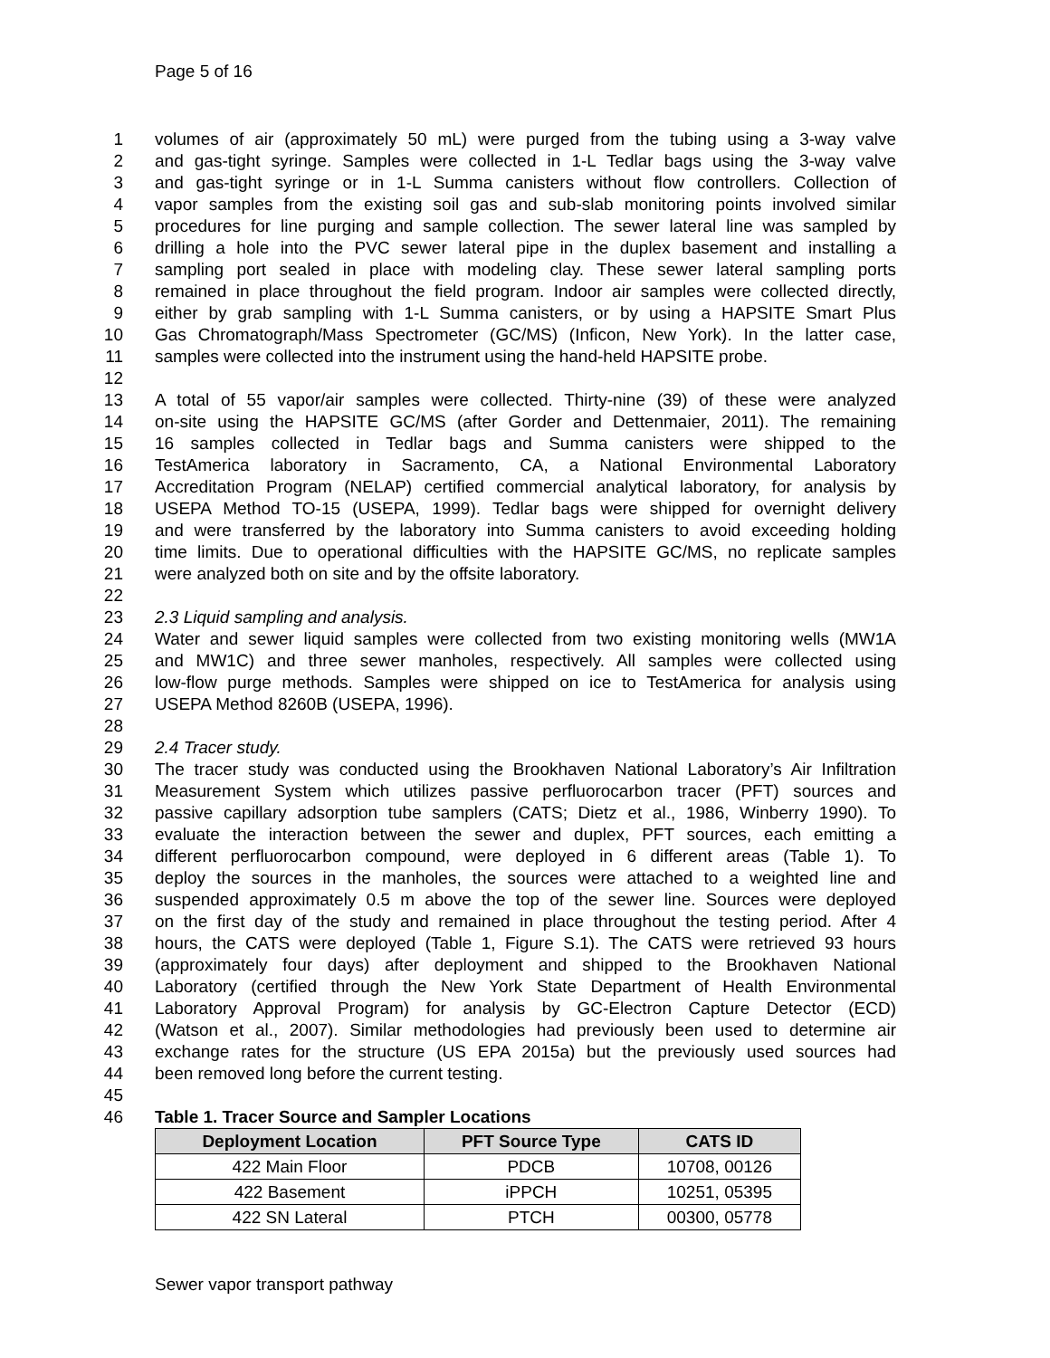Page 5 of 16
1 volumes of air (approximately 50 mL) were purged from the tubing using a 3-way valve
2 and gas-tight syringe. Samples were collected in 1-L Tedlar bags using the 3-way valve
3 and gas-tight syringe or in 1-L Summa canisters without flow controllers. Collection of
4 vapor samples from the existing soil gas and sub-slab monitoring points involved similar
5 procedures for line purging and sample collection. The sewer lateral line was sampled by
6 drilling a hole into the PVC sewer lateral pipe in the duplex basement and installing a
7 sampling port sealed in place with modeling clay. These sewer lateral sampling ports
8 remained in place throughout the field program. Indoor air samples were collected directly,
9 either by grab sampling with 1-L Summa canisters, or by using a HAPSITE Smart Plus
10 Gas Chromatograph/Mass Spectrometer (GC/MS) (Inficon, New York). In the latter case,
11 samples were collected into the instrument using the hand-held HAPSITE probe.
12
13 A total of 55 vapor/air samples were collected. Thirty-nine (39) of these were analyzed
14 on-site using the HAPSITE GC/MS (after Gorder and Dettenmaier, 2011). The remaining
15 16 samples collected in Tedlar bags and Summa canisters were shipped to the
16 TestAmerica laboratory in Sacramento, CA, a National Environmental Laboratory
17 Accreditation Program (NELAP) certified commercial analytical laboratory, for analysis by
18 USEPA Method TO-15 (USEPA, 1999). Tedlar bags were shipped for overnight delivery
19 and were transferred by the laboratory into Summa canisters to avoid exceeding holding
20 time limits. Due to operational difficulties with the HAPSITE GC/MS, no replicate samples
21 were analyzed both on site and by the offsite laboratory.
22
23 2.3 Liquid sampling and analysis.
24 Water and sewer liquid samples were collected from two existing monitoring wells (MW1A
25 and MW1C) and three sewer manholes, respectively. All samples were collected using
26 low-flow purge methods. Samples were shipped on ice to TestAmerica for analysis using
27 USEPA Method 8260B (USEPA, 1996).
28
29 2.4 Tracer study.
30 The tracer study was conducted using the Brookhaven National Laboratory’s Air Infiltration
31 Measurement System which utilizes passive perfluorocarbon tracer (PFT) sources and
32 passive capillary adsorption tube samplers (CATS; Dietz et al., 1986, Winberry 1990). To
33 evaluate the interaction between the sewer and duplex, PFT sources, each emitting a
34 different perfluorocarbon compound, were deployed in 6 different areas (Table 1). To
35 deploy the sources in the manholes, the sources were attached to a weighted line and
36 suspended approximately 0.5 m above the top of the sewer line. Sources were deployed
37 on the first day of the study and remained in place throughout the testing period. After 4
38 hours, the CATS were deployed (Table 1, Figure S.1). The CATS were retrieved 93 hours
39 (approximately four days) after deployment and shipped to the Brookhaven National
40 Laboratory (certified through the New York State Department of Health Environmental
41 Laboratory Approval Program) for analysis by GC-Electron Capture Detector (ECD)
42 (Watson et al., 2007). Similar methodologies had previously been used to determine air
43 exchange rates for the structure (US EPA 2015a) but the previously used sources had
44 been removed long before the current testing.
45
46 Table 1. Tracer Source and Sampler Locations
| Deployment Location | PFT Source Type | CATS ID |
| --- | --- | --- |
| 422 Main Floor | PDCB | 10708, 00126 |
| 422 Basement | iPPCH | 10251, 05395 |
| 422 SN Lateral | PTCH | 00300, 05778 |
Sewer vapor transport pathway